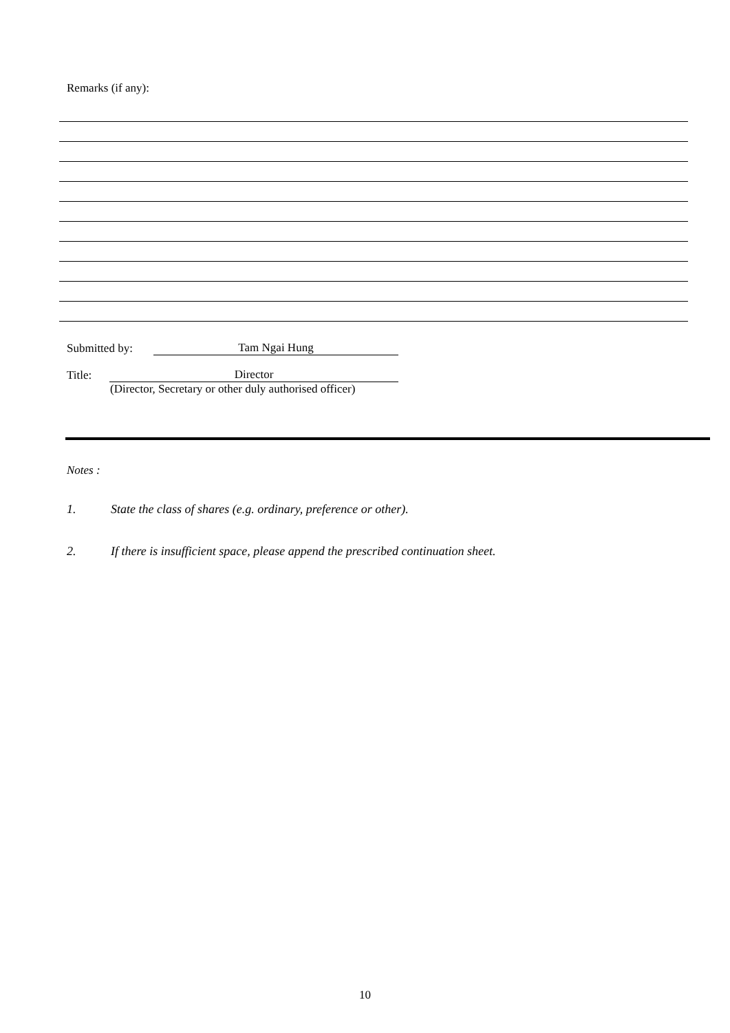Remarks (if any):
Submitted by: Tam Ngai Hung
Title: Director
(Director, Secretary or other duly authorised officer)
Notes :
1. State the class of shares (e.g. ordinary, preference or other).
2. If there is insufficient space, please append the prescribed continuation sheet.
10